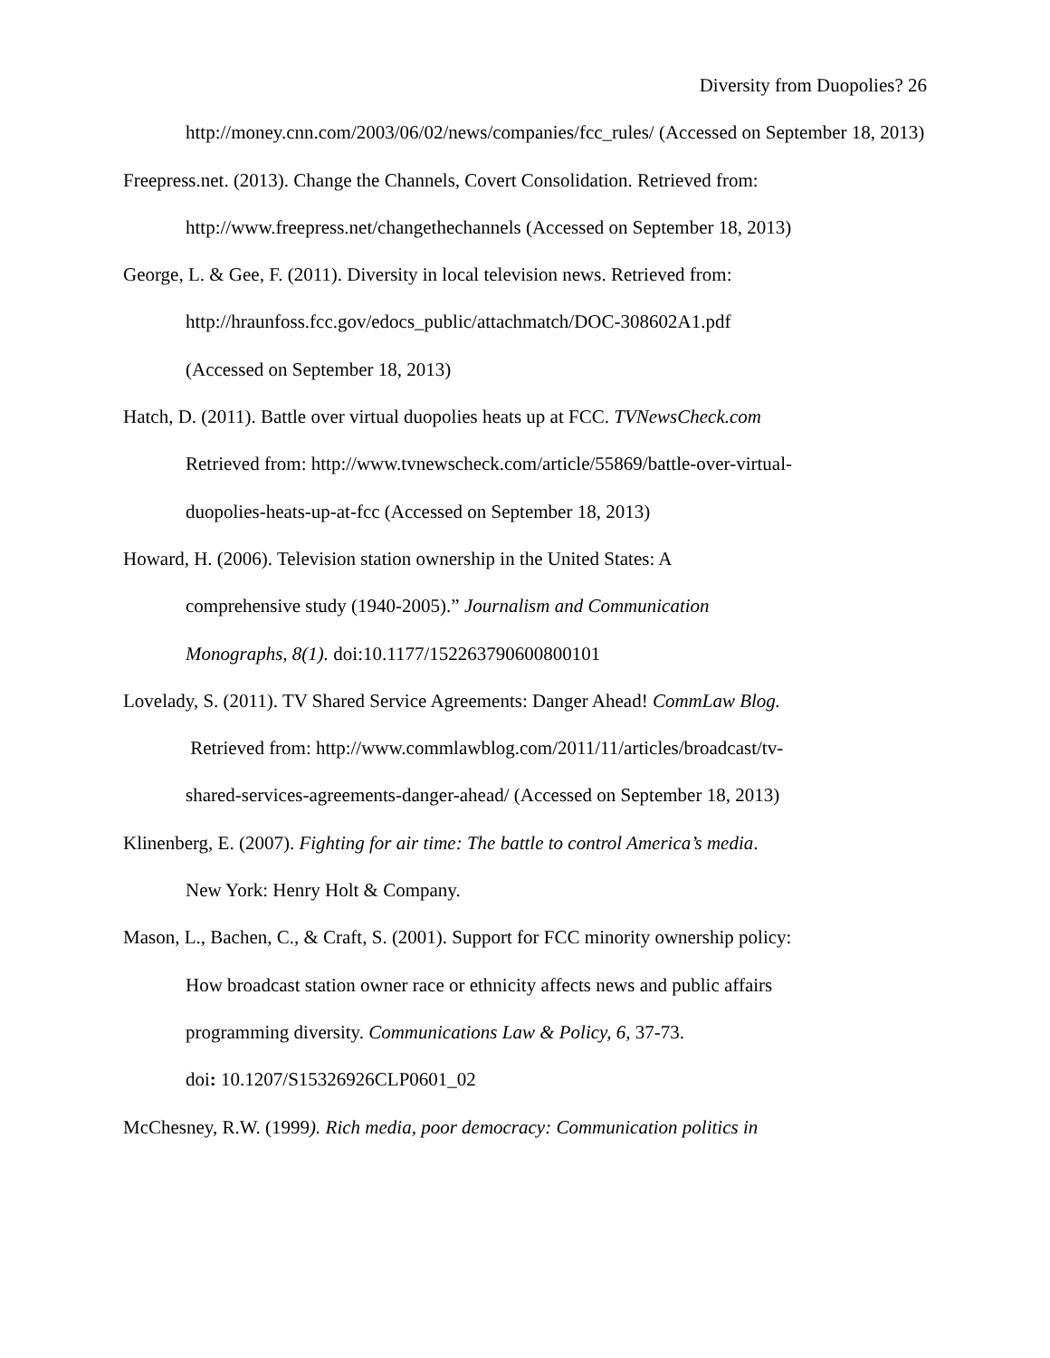Diversity from Duopolies? 26
http://money.cnn.com/2003/06/02/news/companies/fcc_rules/ (Accessed on September 18, 2013)
Freepress.net. (2013). Change the Channels, Covert Consolidation. Retrieved from: http://www.freepress.net/changethechannels (Accessed on September 18, 2013)
George, L. & Gee, F. (2011). Diversity in local television news. Retrieved from:
http://hraunfoss.fcc.gov/edocs_public/attachmatch/DOC-308602A1.pdf
(Accessed on September 18, 2013)
Hatch, D. (2011). Battle over virtual duopolies heats up at FCC. TVNewsCheck.com
Retrieved from: http://www.tvnewscheck.com/article/55869/battle-over-virtual-
duopolies-heats-up-at-fcc (Accessed on September 18, 2013)
Howard, H. (2006). Television station ownership in the United States: A
comprehensive study (1940-2005).” Journalism and Communication
Monographs, 8(1). doi:10.1177/152263790600800101
Lovelady, S. (2011). TV Shared Service Agreements: Danger Ahead! CommLaw Blog.
Retrieved from: http://www.commlawblog.com/2011/11/articles/broadcast/tv-
shared-services-agreements-danger-ahead/ (Accessed on September 18, 2013)
Klinenberg, E. (2007). Fighting for air time: The battle to control America’s media.
New York: Henry Holt & Company.
Mason, L., Bachen, C., & Craft, S. (2001). Support for FCC minority ownership policy:
How broadcast station owner race or ethnicity affects news and public affairs
programming diversity. Communications Law & Policy, 6, 37-73.
doi: 10.1207/S15326926CLP0601_02
McChesney, R.W. (1999). Rich media, poor democracy: Communication politics in